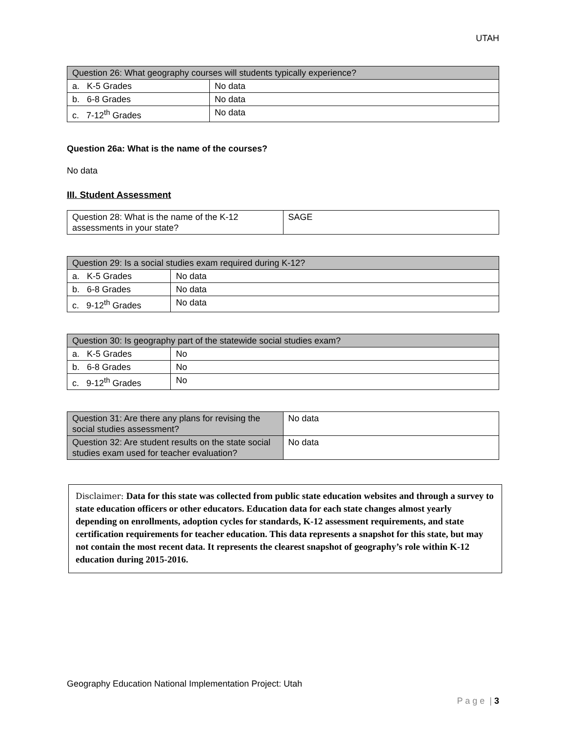UTAH
| Question 26: What geography courses will students typically experience? | |
| --- | --- |
| a. K-5 Grades | No data |
| b. 6-8 Grades | No data |
| c. 7-12<sup>th</sup> Grades | No data |
Question 26a: What is the name of the courses?
No data
III. Student Assessment
| Question 28: What is the name of the K-12 assessments in your state? | SAGE |
| Question 29: Is a social studies exam required during K-12? | |
| --- | --- |
| a. K-5 Grades | No data |
| b. 6-8 Grades | No data |
| c. 9-12<sup>th</sup> Grades | No data |
| Question 30: Is geography part of the statewide social studies exam? | |
| --- | --- |
| a. K-5 Grades | No |
| b. 6-8 Grades | No |
| c. 9-12<sup>th</sup> Grades | No |
| Question 31: Are there any plans for revising the social studies assessment? | No data |
| Question 32: Are student results on the state social studies exam used for teacher evaluation? | No data |
Disclaimer: Data for this state was collected from public state education websites and through a survey to state education officers or other educators. Education data for each state changes almost yearly depending on enrollments, adoption cycles for standards, K-12 assessment requirements, and state certification requirements for teacher education. This data represents a snapshot for this state, but may not contain the most recent data. It represents the clearest snapshot of geography’s role within K-12 education during 2015-2016.
Geography Education National Implementation Project: Utah
P a g e | 3